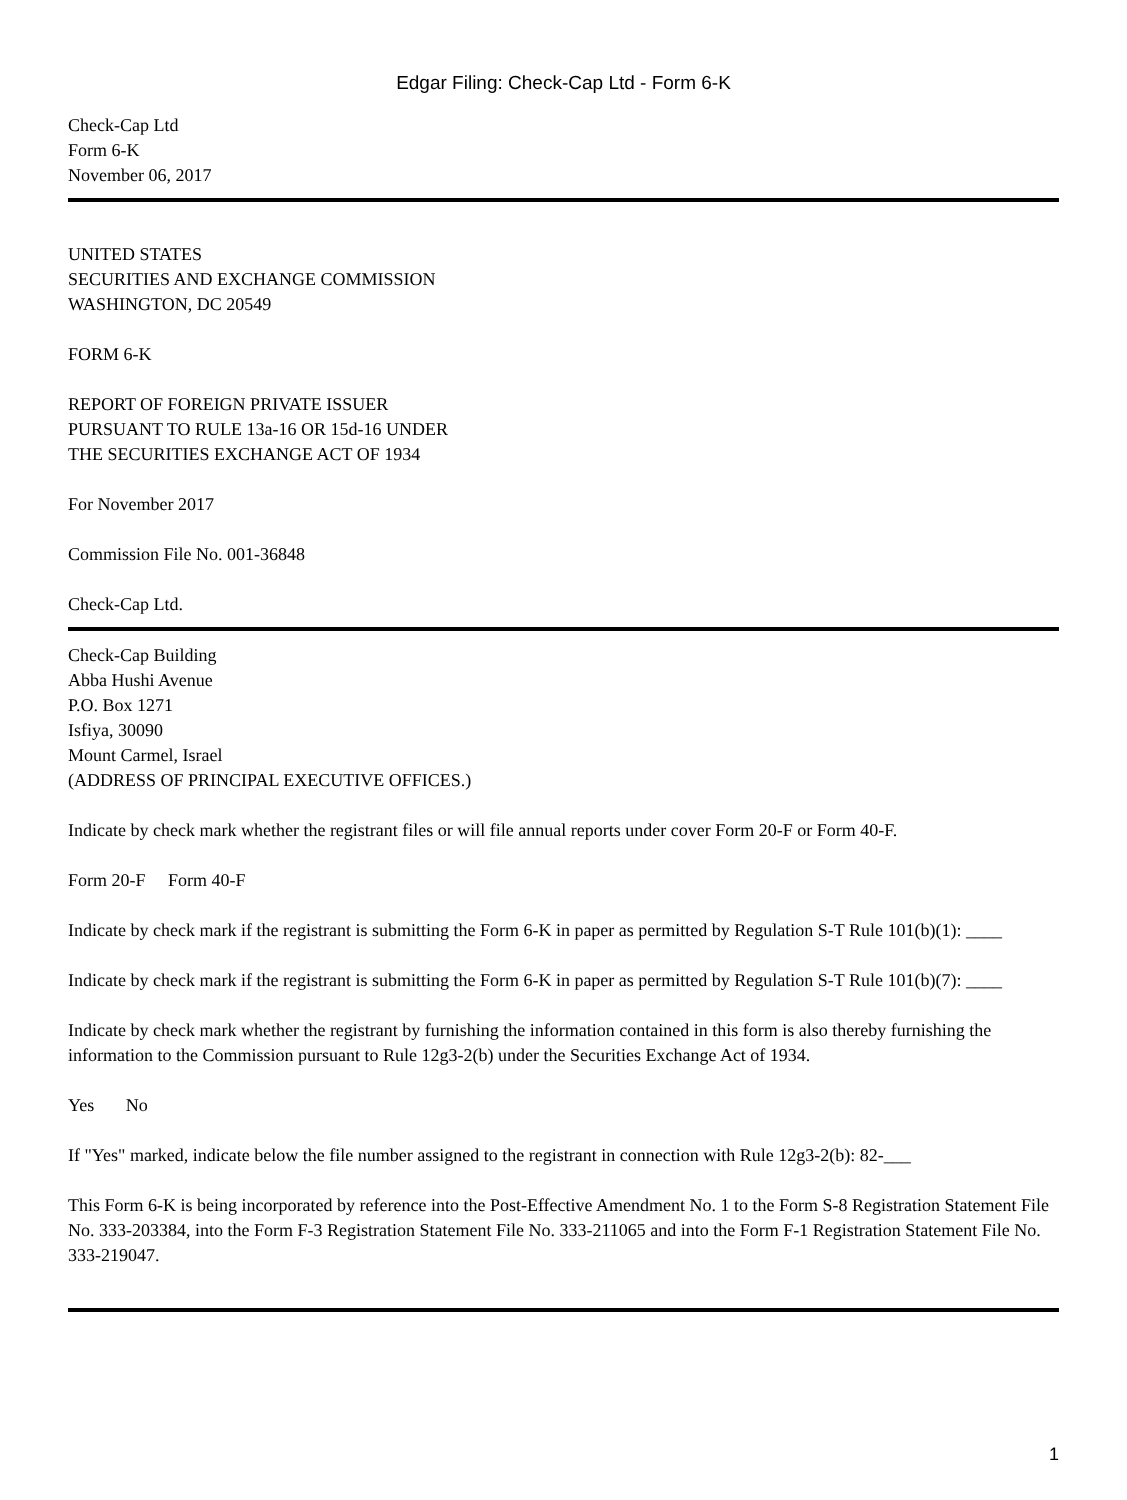Edgar Filing: Check-Cap Ltd - Form 6-K
Check-Cap Ltd
Form 6-K
November 06, 2017
UNITED STATES
SECURITIES AND EXCHANGE COMMISSION
WASHINGTON, DC 20549
FORM 6-K
REPORT OF FOREIGN PRIVATE ISSUER
PURSUANT TO RULE 13a-16 OR 15d-16 UNDER
THE SECURITIES EXCHANGE ACT OF 1934
For November 2017
Commission File No. 001-36848
Check-Cap Ltd.
Check-Cap Building
Abba Hushi Avenue
P.O. Box 1271
Isfiya, 30090
Mount Carmel, Israel
(ADDRESS OF PRINCIPAL EXECUTIVE OFFICES.)
Indicate by check mark whether the registrant files or will file annual reports under cover Form 20-F or Form 40-F.
Form 20-F Form 40-F
Indicate by check mark if the registrant is submitting the Form 6-K in paper as permitted by Regulation S-T Rule 101(b)(1): ____
Indicate by check mark if the registrant is submitting the Form 6-K in paper as permitted by Regulation S-T Rule 101(b)(7): ____
Indicate by check mark whether the registrant by furnishing the information contained in this form is also thereby furnishing the information to the Commission pursuant to Rule 12g3-2(b) under the Securities Exchange Act of 1934.
Yes No
If "Yes" marked, indicate below the file number assigned to the registrant in connection with Rule 12g3-2(b): 82-___
This Form 6-K is being incorporated by reference into the Post-Effective Amendment No. 1 to the Form S-8 Registration Statement File No. 333-203384, into the Form F-3 Registration Statement File No. 333-211065 and into the Form F-1 Registration Statement File No. 333-219047.
1